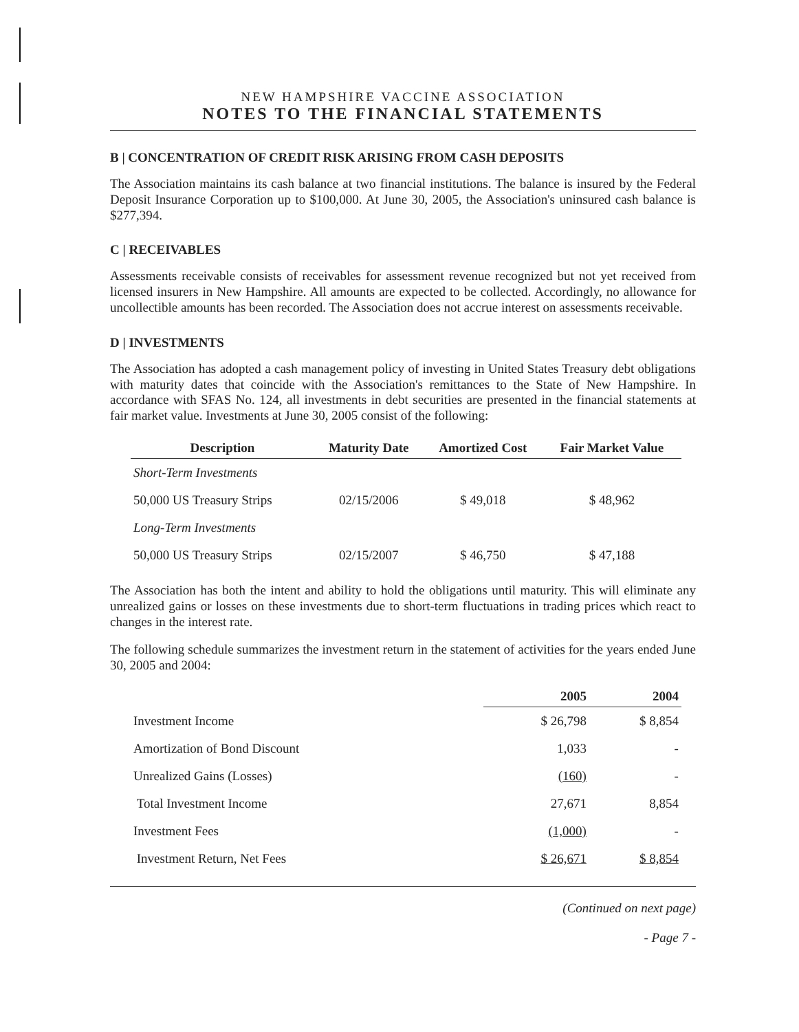NEW HAMPSHIRE VACCINE ASSOCIATION
NOTES TO THE FINANCIAL STATEMENTS
B | CONCENTRATION OF CREDIT RISK ARISING FROM CASH DEPOSITS
The Association maintains its cash balance at two financial institutions. The balance is insured by the Federal Deposit Insurance Corporation up to $100,000. At June 30, 2005, the Association's uninsured cash balance is $277,394.
C | RECEIVABLES
Assessments receivable consists of receivables for assessment revenue recognized but not yet received from licensed insurers in New Hampshire. All amounts are expected to be collected. Accordingly, no allowance for uncollectible amounts has been recorded. The Association does not accrue interest on assessments receivable.
D | INVESTMENTS
The Association has adopted a cash management policy of investing in United States Treasury debt obligations with maturity dates that coincide with the Association's remittances to the State of New Hampshire. In accordance with SFAS No. 124, all investments in debt securities are presented in the financial statements at fair market value. Investments at June 30, 2005 consist of the following:
| Description | Maturity Date | Amortized Cost | Fair Market Value |
| --- | --- | --- | --- |
| Short-Term Investments | | | |
| 50,000 US Treasury Strips | 02/15/2006 | $ 49,018 | $ 48,962 |
| Long-Term Investments | | | |
| 50,000 US Treasury Strips | 02/15/2007 | $ 46,750 | $ 47,188 |
The Association has both the intent and ability to hold the obligations until maturity. This will eliminate any unrealized gains or losses on these investments due to short-term fluctuations in trading prices which react to changes in the interest rate.
The following schedule summarizes the investment return in the statement of activities for the years ended June 30, 2005 and 2004:
| | 2005 | 2004 |
| --- | --- | --- |
| Investment Income | $ 26,798 | $ 8,854 |
| Amortization of Bond Discount | 1,033 | - |
| Unrealized Gains (Losses) | (160) | - |
| Total Investment Income | 27,671 | 8,854 |
| Investment Fees | (1,000) | - |
| Investment Return, Net Fees | $ 26,671 | $ 8,854 |
(Continued on next page)
- Page 7 -